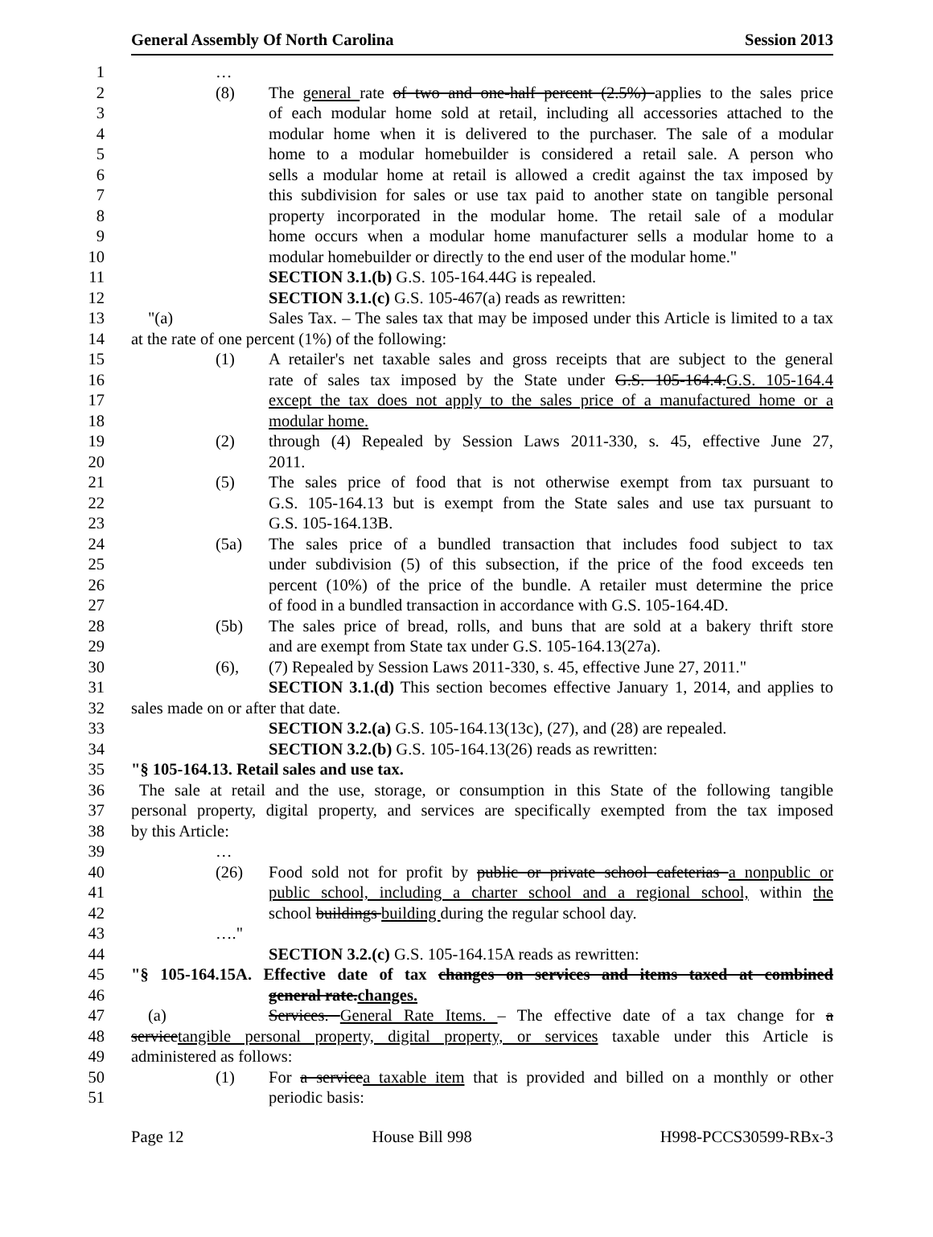General Assembly Of North Carolina Session 2013
1 …
2 (8) The general rate of two and one-half percent (2.5%) applies to the sales price
3 of each modular home sold at retail, including all accessories attached to the
4 modular home when it is delivered to the purchaser. The sale of a modular
5 home to a modular homebuilder is considered a retail sale. A person who
6 sells a modular home at retail is allowed a credit against the tax imposed by
7 this subdivision for sales or use tax paid to another state on tangible personal
8 property incorporated in the modular home. The retail sale of a modular
9 home occurs when a modular home manufacturer sells a modular home to a
10 modular homebuilder or directly to the end user of the modular home."
11 SECTION 3.1.(b) G.S. 105-164.44G is repealed.
12 SECTION 3.1.(c) G.S. 105-467(a) reads as rewritten:
13 "(a) Sales Tax. – The sales tax that may be imposed under this Article is limited to a tax
14 at the rate of one percent (1%) of the following:
15 (1) A retailer's net taxable sales and gross receipts that are subject to the general
16 rate of sales tax imposed by the State under G.S. 105-164.4.G.S. 105-164.4
17 except the tax does not apply to the sales price of a manufactured home or a
18 modular home.
19 (2) through (4) Repealed by Session Laws 2011-330, s. 45, effective June 27,
20 2011.
21 (5) The sales price of food that is not otherwise exempt from tax pursuant to
22 G.S. 105-164.13 but is exempt from the State sales and use tax pursuant to
23 G.S. 105-164.13B.
24 (5a) The sales price of a bundled transaction that includes food subject to tax
25 under subdivision (5) of this subsection, if the price of the food exceeds ten
26 percent (10%) of the price of the bundle. A retailer must determine the price
27 of food in a bundled transaction in accordance with G.S. 105-164.4D.
28 (5b) The sales price of bread, rolls, and buns that are sold at a bakery thrift store
29 and are exempt from State tax under G.S. 105-164.13(27a).
30 (6), (7) Repealed by Session Laws 2011-330, s. 45, effective June 27, 2011."
31 SECTION 3.1.(d) This section becomes effective January 1, 2014, and applies to
32 sales made on or after that date.
33 SECTION 3.2.(a) G.S. 105-164.13(13c), (27), and (28) are repealed.
34 SECTION 3.2.(b) G.S. 105-164.13(26) reads as rewritten:
35 "§ 105-164.13. Retail sales and use tax.
36 The sale at retail and the use, storage, or consumption in this State of the following tangible
37 personal property, digital property, and services are specifically exempted from the tax imposed
38 by this Article:
39 …
40 (26) Food sold not for profit by public or private school cafeterias a nonpublic or
41 public school, including a charter school and a regional school, within the
42 school buildings building during the regular school day.
43 …."
44 SECTION 3.2.(c) G.S. 105-164.15A reads as rewritten:
45 "§ 105-164.15A. Effective date of tax changes on services and items taxed at combined
46 general rate.changes.
47 (a) Services. General Rate Items. – The effective date of a tax change for a
48 servicetangible personal property, digital property, or services taxable under this Article is
49 administered as follows:
50 (1) For a servicea taxable item that is provided and billed on a monthly or other
51 periodic basis:
Page 12 House Bill 998 H998-PCCS30599-RBx-3